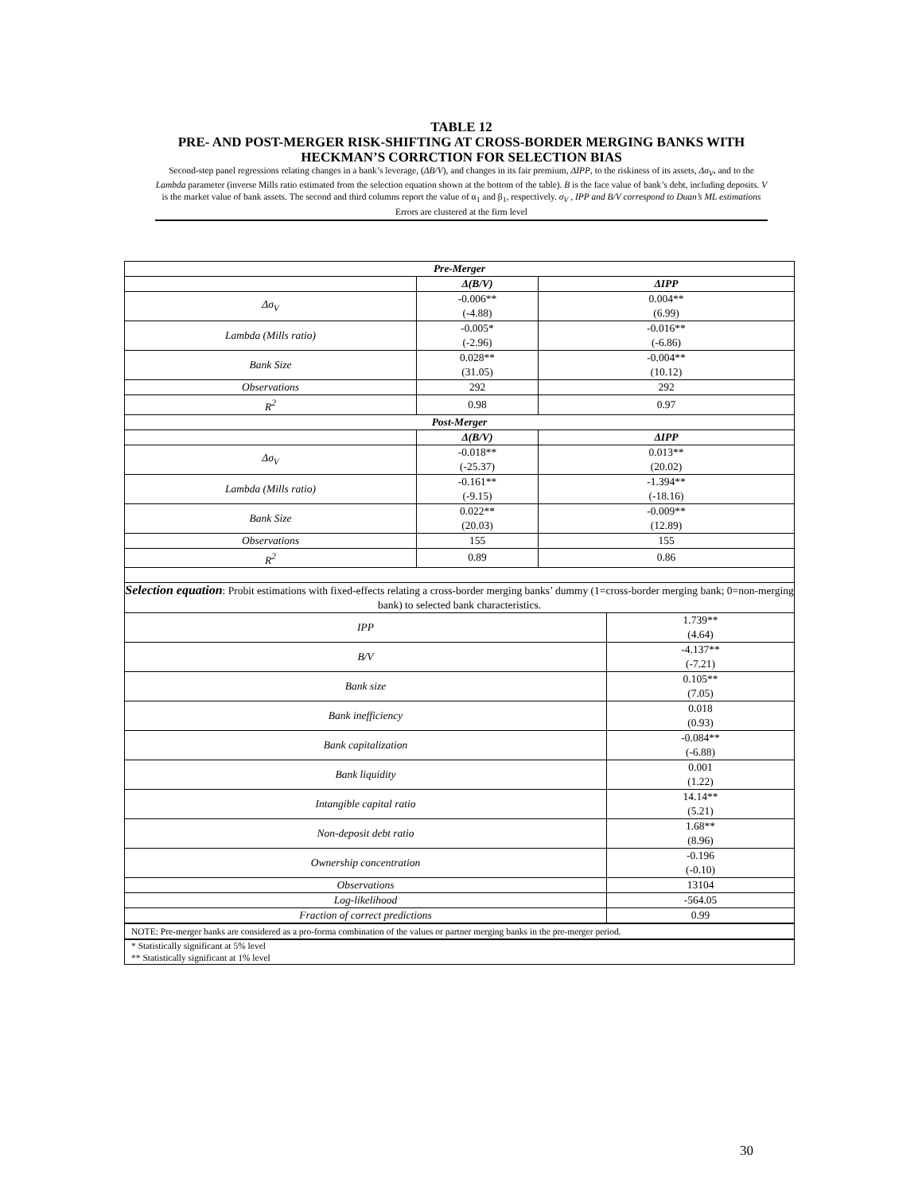TABLE 12
PRE- AND POST-MERGER RISK-SHIFTING AT CROSS-BORDER MERGING BANKS WITH HECKMAN’S CORRCTION FOR SELECTION BIAS
Second-step panel regressions relating changes in a bank’s leverage, (ΔB/V), and changes in its fair premium, ΔIPP, to the riskiness of its assets, Δσ<sub>V</sub>. and to the Lambda parameter (inverse Mills ratio estimated from the selection equation shown at the bottom of the table). B is the face value of bank’s debt, including deposits. V is the market value of bank assets. The second and third columns report the value of α<sub>1</sub> and β<sub>1</sub>, respectively. σ<sub>V</sub> , IPP and B/V correspond to Duan’s ML estimations
Errors are clustered at the firm level
| Pre-Merger | | | |
| | Δ(B/V) | ΔIPP | |
| Δσ<sub>V</sub> | -0.006** (-4.88) | 0.004** (6.99) | |
| Lambda (Mills ratio) | -0.005* (-2.96) | -0.016** (-6.86) | |
| Bank Size | 0.028** (31.05) | -0.004** (10.12) | |
| Observations | 292 | 292 | |
| R<sup>2</sup> | 0.98 | 0.97 | |
| Post-Merger | | | |
| | Δ(B/V) | ΔIPP | |
| Δσ<sub>V</sub> | -0.018** (-25.37) | 0.013** (20.02) | |
| Lambda (Mills ratio) | -0.161** (-9.15) | -1.394** (-18.16) | |
| Bank Size | 0.022** (20.03) | -0.009** (12.89) | |
| Observations | 155 | 155 | |
| R<sup>2</sup> | 0.89 | 0.86 | |
| Selection equation : Probit estimations with fixed-effects relating a cross-border merging banks’ dummy (1=cross-border merging bank; 0=non-merging bank) to selected bank characteristics. | | | |
| IPP | | | 1.739** (4.64) |
| B/V | | | -4.137** (-7.21) |
| Bank size | | | 0.105** (7.05) |
| Bank inefficiency | | | 0.018 (0.93) |
| Bank capitalization | | | -0.084** (-6.88) |
| Bank liquidity | | | 0.001 (1.22) |
| Intangible capital ratio | | | 14.14** (5.21) |
| Non-deposit debt ratio | | | 1.68** (8.96) |
| Ownership concentration | | | -0.196 (-0.10) |
| Observations | | | 13104 |
| Log-likelihood | | | -564.05 |
| Fraction of correct predictions | | | 0.99 |
| NOTE: Pre-merger banks are considered as a pro-forma combination of the values or partner merging banks in the pre-merger period. | | | |
| * Statistically significant at 5% level ** Statistically significant at 1% level | | | |
30